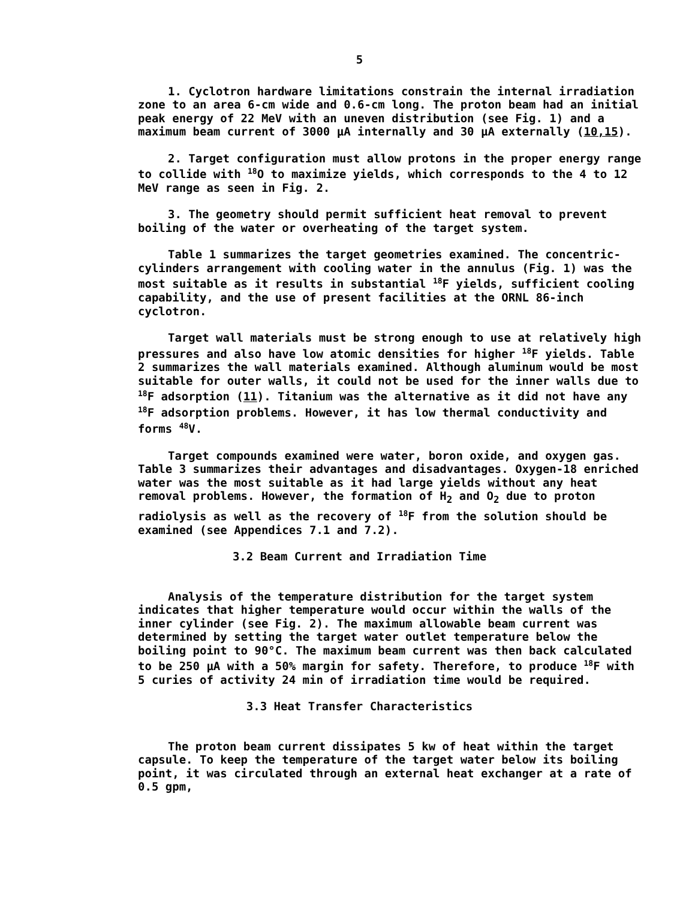5
1. Cyclotron hardware limitations constrain the internal irradiation zone to an area 6-cm wide and 0.6-cm long. The proton beam had an initial peak energy of 22 MeV with an uneven distribution (see Fig. 1) and a maximum beam current of 3000 μA internally and 30 μA externally (10,15).
2. Target configuration must allow protons in the proper energy range to collide with <sup>18</sup>O to maximize yields, which corresponds to the 4 to 12 MeV range as seen in Fig. 2.
3. The geometry should permit sufficient heat removal to prevent boiling of the water or overheating of the target system.
Table 1 summarizes the target geometries examined. The concentric-cylinders arrangement with cooling water in the annulus (Fig. 1) was the most suitable as it results in substantial <sup>18</sup>F yields, sufficient cooling capability, and the use of present facilities at the ORNL 86-inch cyclotron.
Target wall materials must be strong enough to use at relatively high pressures and also have low atomic densities for higher <sup>18</sup>F yields. Table 2 summarizes the wall materials examined. Although aluminum would be most suitable for outer walls, it could not be used for the inner walls due to <sup>18</sup>F adsorption (11). Titanium was the alternative as it did not have any <sup>18</sup>F adsorption problems. However, it has low thermal conductivity and forms <sup>48</sup>V.
Target compounds examined were water, boron oxide, and oxygen gas. Table 3 summarizes their advantages and disadvantages. Oxygen-18 enriched water was the most suitable as it had large yields without any heat removal problems. However, the formation of H<sub>2</sub> and O<sub>2</sub> due to proton radiolysis as well as the recovery of <sup>18</sup>F from the solution should be examined (see Appendices 7.1 and 7.2).
3.2 Beam Current and Irradiation Time
Analysis of the temperature distribution for the target system indicates that higher temperature would occur within the walls of the inner cylinder (see Fig. 2). The maximum allowable beam current was determined by setting the target water outlet temperature below the boiling point to 90°C. The maximum beam current was then back calculated to be 250 μA with a 50% margin for safety. Therefore, to produce <sup>18</sup>F with 5 curies of activity 24 min of irradiation time would be required.
3.3 Heat Transfer Characteristics
The proton beam current dissipates 5 kw of heat within the target capsule. To keep the temperature of the target water below its boiling point, it was circulated through an external heat exchanger at a rate of 0.5 gpm,